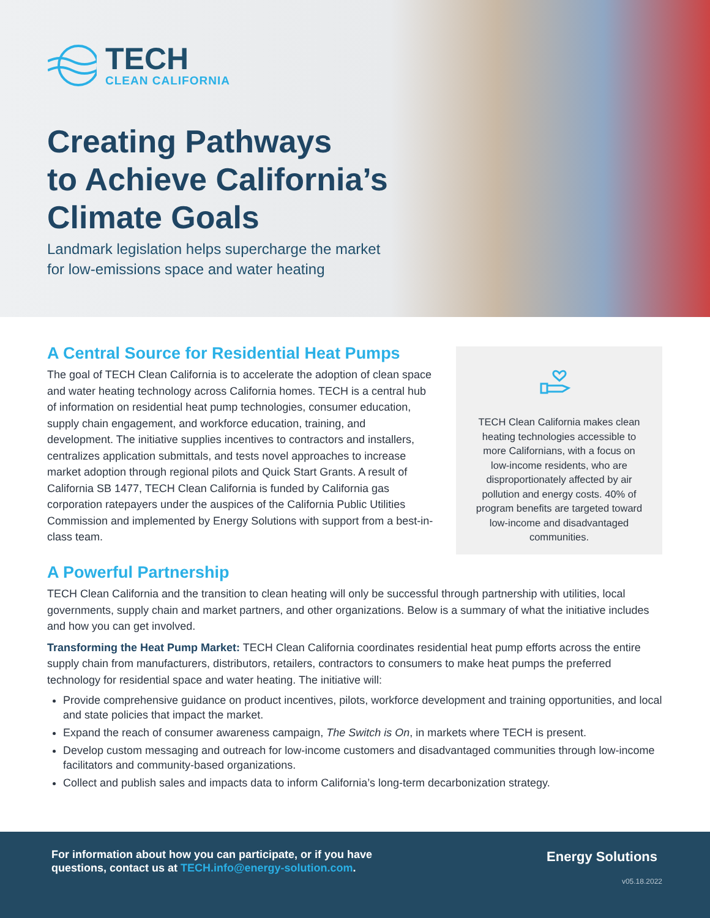TECH
CLEAN CALIFORNIA
Creating Pathways
to Achieve California’s
Climate Goals
Landmark legislation helps supercharge the market
for low-emissions space and water heating
A Central Source for Residential Heat Pumps
The goal of TECH Clean California is to accelerate the adoption of clean space and water heating technology across California homes. TECH is a central hub of information on residential heat pump technologies, consumer education, supply chain engagement, and workforce education, training, and development. The initiative supplies incentives to contractors and installers, centralizes application submittals, and tests novel approaches to increase market adoption through regional pilots and Quick Start Grants. A result of California SB 1477, TECH Clean California is funded by California gas corporation ratepayers under the auspices of the California Public Utilities Commission and implemented by Energy Solutions with support from a best-in-class team.
TECH Clean California makes clean heating technologies accessible to more Californians, with a focus on low-income residents, who are disproportionately affected by air pollution and energy costs. 40% of program benefits are targeted toward low-income and disadvantaged communities.
A Powerful Partnership
TECH Clean California and the transition to clean heating will only be successful through partnership with utilities, local governments, supply chain and market partners, and other organizations. Below is a summary of what the initiative includes and how you can get involved.
Transforming the Heat Pump Market: TECH Clean California coordinates residential heat pump efforts across the entire supply chain from manufacturers, distributors, retailers, contractors to consumers to make heat pumps the preferred technology for residential space and water heating. The initiative will:
Provide comprehensive guidance on product incentives, pilots, workforce development and training opportunities, and local and state policies that impact the market.
Expand the reach of consumer awareness campaign, The Switch is On, in markets where TECH is present.
Develop custom messaging and outreach for low-income customers and disadvantaged communities through low-income facilitators and community-based organizations.
Collect and publish sales and impacts data to inform California’s long-term decarbonization strategy.
For information about how you can participate, or if you have
questions, contact us at TECH.info@energy-solution.com.
Energy Solutions
v05.18.2022